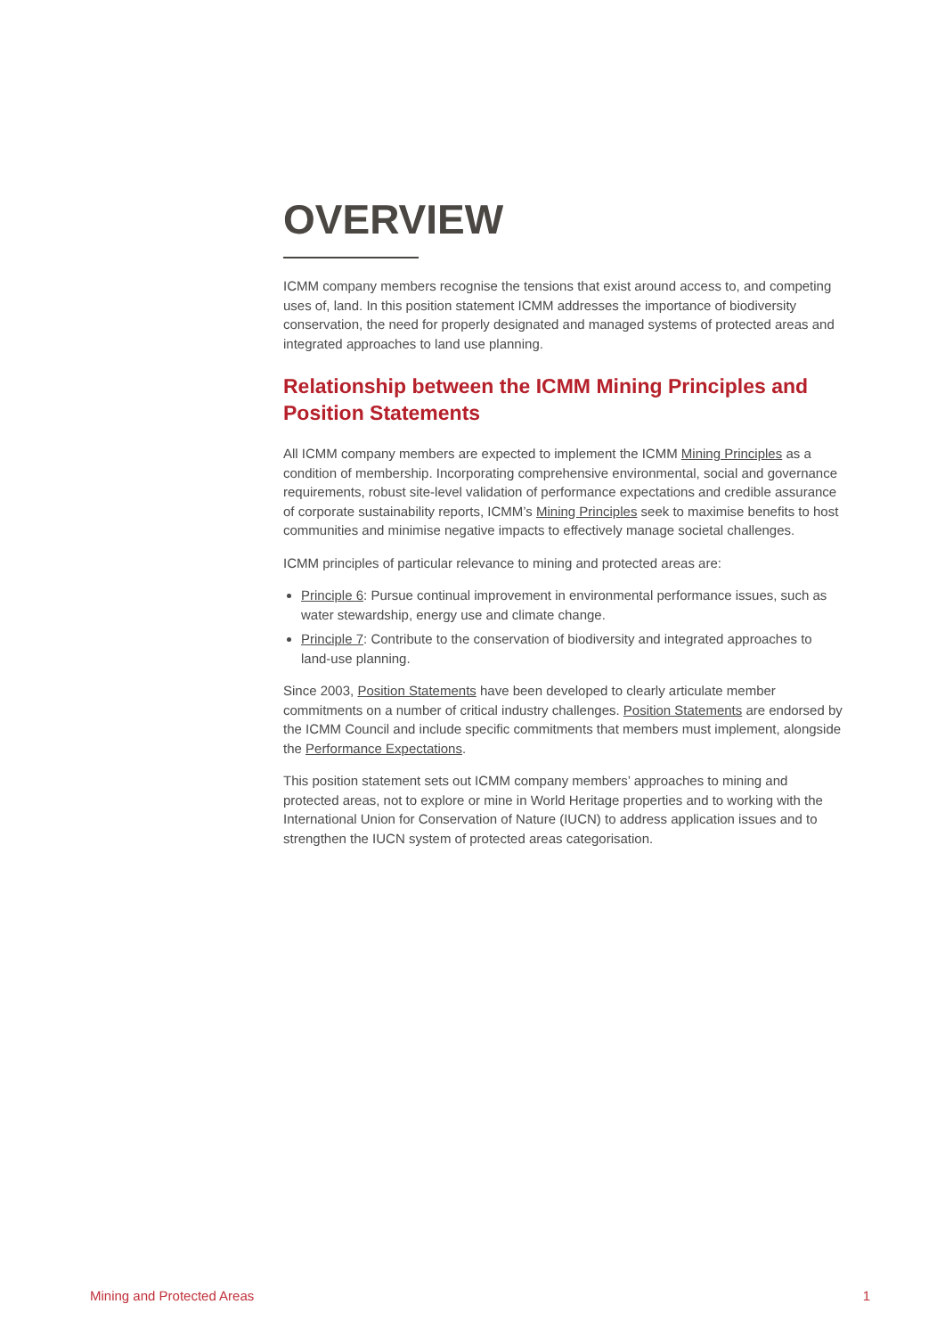OVERVIEW
ICMM company members recognise the tensions that exist around access to, and competing uses of, land. In this position statement ICMM addresses the importance of biodiversity conservation, the need for properly designated and managed systems of protected areas and integrated approaches to land use planning.
Relationship between the ICMM Mining Principles and Position Statements
All ICMM company members are expected to implement the ICMM Mining Principles as a condition of membership. Incorporating comprehensive environmental, social and governance requirements, robust site-level validation of performance expectations and credible assurance of corporate sustainability reports, ICMM’s Mining Principles seek to maximise benefits to host communities and minimise negative impacts to effectively manage societal challenges.
ICMM principles of particular relevance to mining and protected areas are:
Principle 6: Pursue continual improvement in environmental performance issues, such as water stewardship, energy use and climate change.
Principle 7: Contribute to the conservation of biodiversity and integrated approaches to land-use planning.
Since 2003, Position Statements have been developed to clearly articulate member commitments on a number of critical industry challenges. Position Statements are endorsed by the ICMM Council and include specific commitments that members must implement, alongside the Performance Expectations.
This position statement sets out ICMM company members’ approaches to mining and protected areas, not to explore or mine in World Heritage properties and to working with the International Union for Conservation of Nature (IUCN) to address application issues and to strengthen the IUCN system of protected areas categorisation.
Mining and Protected Areas 1